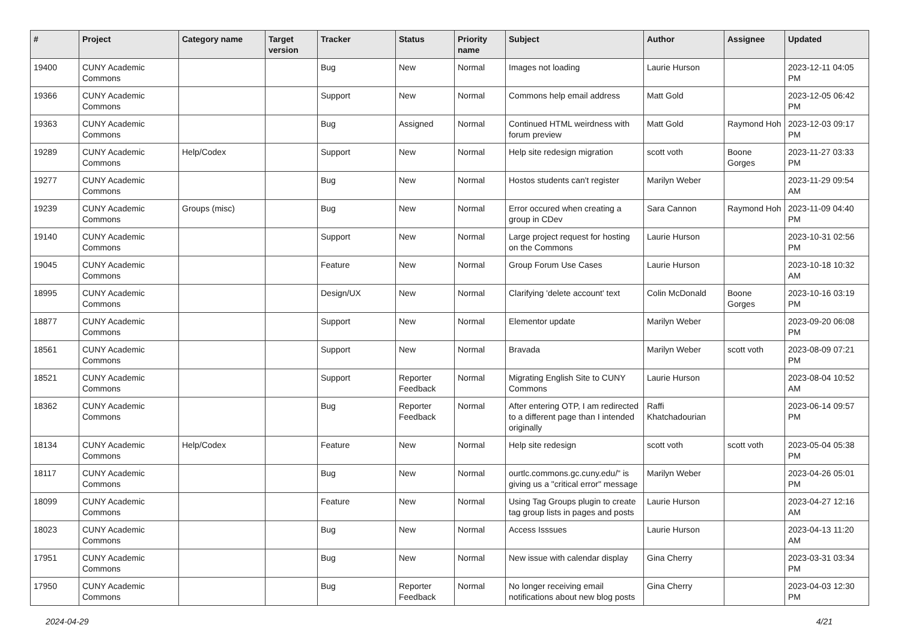| # | Project | Category name | Target version | Tracker | Status | Priority name | Subject | Author | Assignee | Updated |
| --- | --- | --- | --- | --- | --- | --- | --- | --- | --- | --- |
| 19400 | CUNY Academic Commons | | | Bug | New | Normal | Images not loading | Laurie Hurson | | 2023-12-11 04:05 PM |
| 19366 | CUNY Academic Commons | | | Support | New | Normal | Commons help email address | Matt Gold | | 2023-12-05 06:42 PM |
| 19363 | CUNY Academic Commons | | | Bug | Assigned | Normal | Continued HTML weirdness with forum preview | Matt Gold | Raymond Hoh | 2023-12-03 09:17 PM |
| 19289 | CUNY Academic Commons | Help/Codex | | Support | New | Normal | Help site redesign migration | scott voth | Boone Gorges | 2023-11-27 03:33 PM |
| 19277 | CUNY Academic Commons | | | Bug | New | Normal | Hostos students can't register | Marilyn Weber | | 2023-11-29 09:54 AM |
| 19239 | CUNY Academic Commons | Groups (misc) | | Bug | New | Normal | Error occured when creating a group in CDev | Sara Cannon | Raymond Hoh | 2023-11-09 04:40 PM |
| 19140 | CUNY Academic Commons | | | Support | New | Normal | Large project request for hosting on the Commons | Laurie Hurson | | 2023-10-31 02:56 PM |
| 19045 | CUNY Academic Commons | | | Feature | New | Normal | Group Forum Use Cases | Laurie Hurson | | 2023-10-18 10:32 AM |
| 18995 | CUNY Academic Commons | | | Design/UX | New | Normal | Clarifying 'delete account' text | Colin McDonald | Boone Gorges | 2023-10-16 03:19 PM |
| 18877 | CUNY Academic Commons | | | Support | New | Normal | Elementor update | Marilyn Weber | | 2023-09-20 06:08 PM |
| 18561 | CUNY Academic Commons | | | Support | New | Normal | Bravada | Marilyn Weber | scott voth | 2023-08-09 07:21 PM |
| 18521 | CUNY Academic Commons | | | Support | Reporter Feedback | Normal | Migrating English Site to CUNY Commons | Laurie Hurson | | 2023-08-04 10:52 AM |
| 18362 | CUNY Academic Commons | | | Bug | Reporter Feedback | Normal | After entering OTP, I am redirected to a different page than I intended originally | Raffi Khatchadourian | | 2023-06-14 09:57 PM |
| 18134 | CUNY Academic Commons | Help/Codex | | Feature | New | Normal | Help site redesign | scott voth | scott voth | 2023-05-04 05:38 PM |
| 18117 | CUNY Academic Commons | | | Bug | New | Normal | ourtlc.commons.gc.cuny.edu/" is giving us a "critical error" message | Marilyn Weber | | 2023-04-26 05:01 PM |
| 18099 | CUNY Academic Commons | | | Feature | New | Normal | Using Tag Groups plugin to create tag group lists in pages and posts | Laurie Hurson | | 2023-04-27 12:16 AM |
| 18023 | CUNY Academic Commons | | | Bug | New | Normal | Access Isssues | Laurie Hurson | | 2023-04-13 11:20 AM |
| 17951 | CUNY Academic Commons | | | Bug | New | Normal | New issue with calendar display | Gina Cherry | | 2023-03-31 03:34 PM |
| 17950 | CUNY Academic Commons | | | Bug | Reporter Feedback | Normal | No longer receiving email notifications about new blog posts | Gina Cherry | | 2023-04-03 12:30 PM |
2024-04-29 4/21